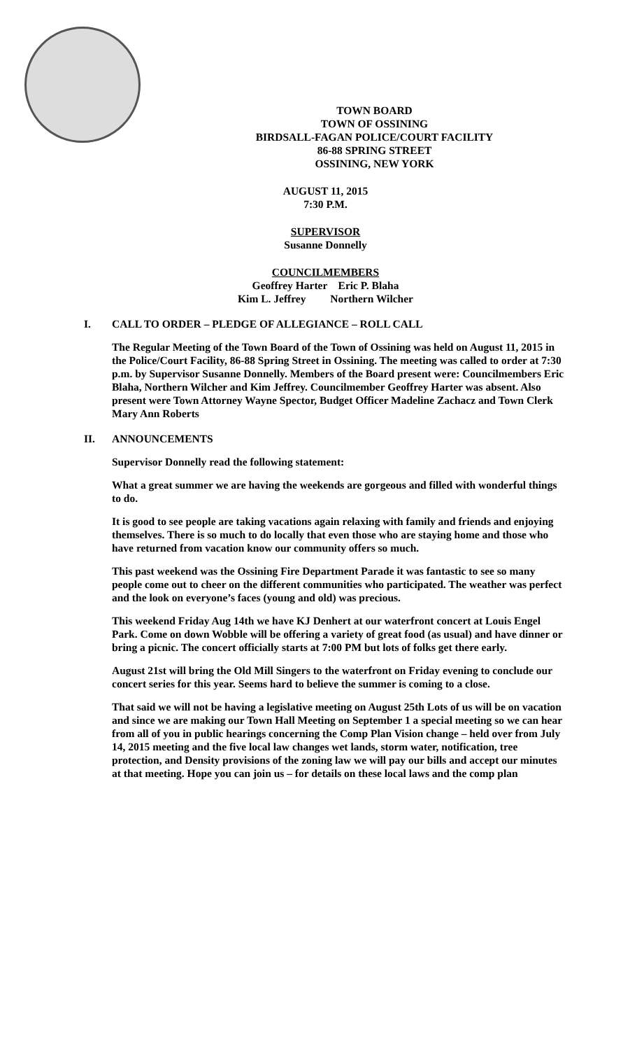TOWN BOARD
TOWN OF OSSINING
BIRDSALL-FAGAN POLICE/COURT FACILITY
86-88 SPRING STREET
OSSINING, NEW YORK
AUGUST 11, 2015
7:30 P.M.
SUPERVISOR
Susanne Donnelly
COUNCILMEMBERS
Geoffrey Harter Eric P. Blaha
Kim L. Jeffrey Northern Wilcher
I. CALL TO ORDER – PLEDGE OF ALLEGIANCE – ROLL CALL
The Regular Meeting of the Town Board of the Town of Ossining was held on August 11, 2015 in the Police/Court Facility, 86-88 Spring Street in Ossining. The meeting was called to order at 7:30 p.m. by Supervisor Susanne Donnelly. Members of the Board present were: Councilmembers Eric Blaha, Northern Wilcher and Kim Jeffrey. Councilmember Geoffrey Harter was absent. Also present were Town Attorney Wayne Spector, Budget Officer Madeline Zachacz and Town Clerk Mary Ann Roberts
II. ANNOUNCEMENTS
Supervisor Donnelly read the following statement:
What a great summer we are having the weekends are gorgeous and filled with wonderful things to do.
It is good to see people are taking vacations again relaxing with family and friends and enjoying themselves. There is so much to do locally that even those who are staying home and those who have returned from vacation know our community offers so much.
This past weekend was the Ossining Fire Department Parade it was fantastic to see so many people come out to cheer on the different communities who participated. The weather was perfect and the look on everyone’s faces (young and old) was precious.
This weekend Friday Aug 14th we have KJ Denhert at our waterfront concert at Louis Engel Park. Come on down Wobble will be offering a variety of great food (as usual) and have dinner or bring a picnic. The concert officially starts at 7:00 PM but lots of folks get there early.
August 21st will bring the Old Mill Singers to the waterfront on Friday evening to conclude our concert series for this year. Seems hard to believe the summer is coming to a close.
That said we will not be having a legislative meeting on August 25th Lots of us will be on vacation and since we are making our Town Hall Meeting on September 1 a special meeting so we can hear from all of you in public hearings concerning the Comp Plan Vision change – held over from July 14, 2015 meeting and the five local law changes wet lands, storm water, notification, tree protection, and Density provisions of the zoning law we will pay our bills and accept our minutes at that meeting. Hope you can join us – for details on these local laws and the comp plan